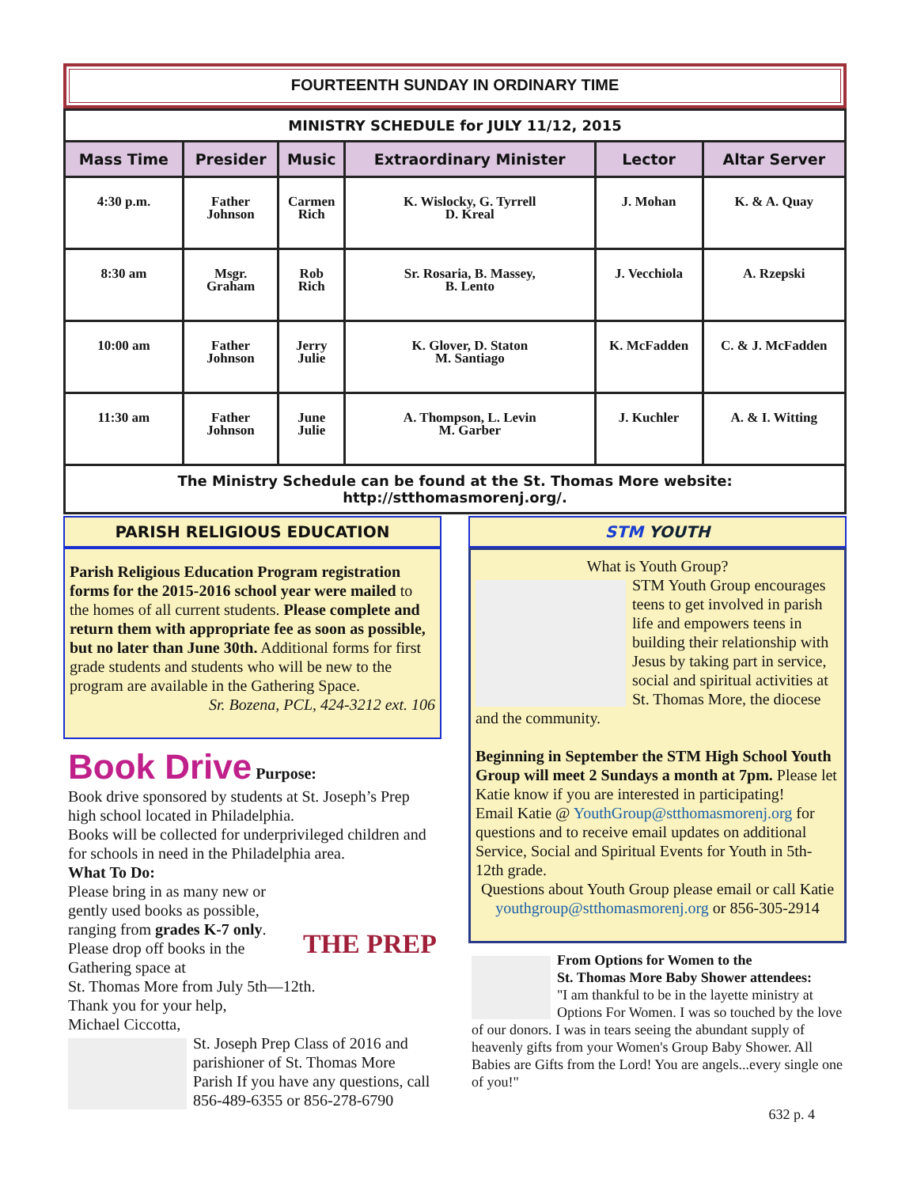FOURTEENTH SUNDAY IN ORDINARY TIME
| MINISTRY SCHEDULE for JULY 11/12, 2015 | | | | | |
| Mass Time | Presider | Music | Extraordinary Minister | Lector | Altar Server |
| 4:30 p.m. | Father Johnson | Carmen Rich | K. Wislocky, G. Tyrrell D. Kreal | J. Mohan | K. & A. Quay |
| 8:30 am | Msgr. Graham | Rob Rich | Sr. Rosaria, B. Massey, B. Lento | J. Vecchiola | A. Rzepski |
| 10:00 am | Father Johnson | Jerry Julie | K. Glover, D. Staton M. Santiago | K. McFadden | C. & J. McFadden |
| 11:30 am | Father Johnson | June Julie | A. Thompson, L. Levin M. Garber | J. Kuchler | A. & I. Witting |
| The Ministry Schedule can be found at the St. Thomas More website: http://stthomasmorenj.org/. | | | | | |
PARISH RELIGIOUS EDUCATION
Parish Religious Education Program registration forms for the 2015-2016 school year were mailed to the homes of all current students. Please complete and return them with appropriate fee as soon as possible, but no later than June 30th. Additional forms for first grade students and students who will be new to the program are available in the Gathering Space.
Sr. Bozena, PCL, 424-3212 ext. 106
Book Drive Purpose:
Book drive sponsored by students at St. Joseph’s Prep high school located in Philadelphia.
Books will be collected for underprivileged children and for schools in need in the Philadelphia area.
What To Do:
THE PREP Please bring in as many new or gently used books as possible, ranging from grades K-7 only.
Please drop off books in the Gathering space at
St. Thomas More from July 5th—12th.
Thank you for your help,
Michael Ciccotta,
St. Joseph Prep Class of 2016 and parishioner of St. Thomas More Parish If you have any questions, call 856-489-6355 or 856-278-6790
STM YOUTH
What is Youth Group?
STM Youth Group encourages teens to get involved in parish life and empowers teens in building their relationship with Jesus by taking part in service, social and spiritual activities at St. Thomas More, the diocese and the community.
Beginning in September the STM High School Youth Group will meet 2 Sundays a month at 7pm. Please let Katie know if you are interested in participating!
Email Katie @ YouthGroup@stthomasmorenj.org for questions and to receive email updates on additional Service, Social and Spiritual Events for Youth in 5th-12th grade.
Questions about Youth Group please email or call Katie
youthgroup@stthomasmorenj.org or 856-305-2914
From Options for Women to the
St. Thomas More Baby Shower attendees:
"I am thankful to be in the layette ministry at Options For Women. I was so touched by the love of our donors. I was in tears seeing the abundant supply of heavenly gifts from your Women's Group Baby Shower. All Babies are Gifts from the Lord! You are angels...every single one of you!"
632 p. 4